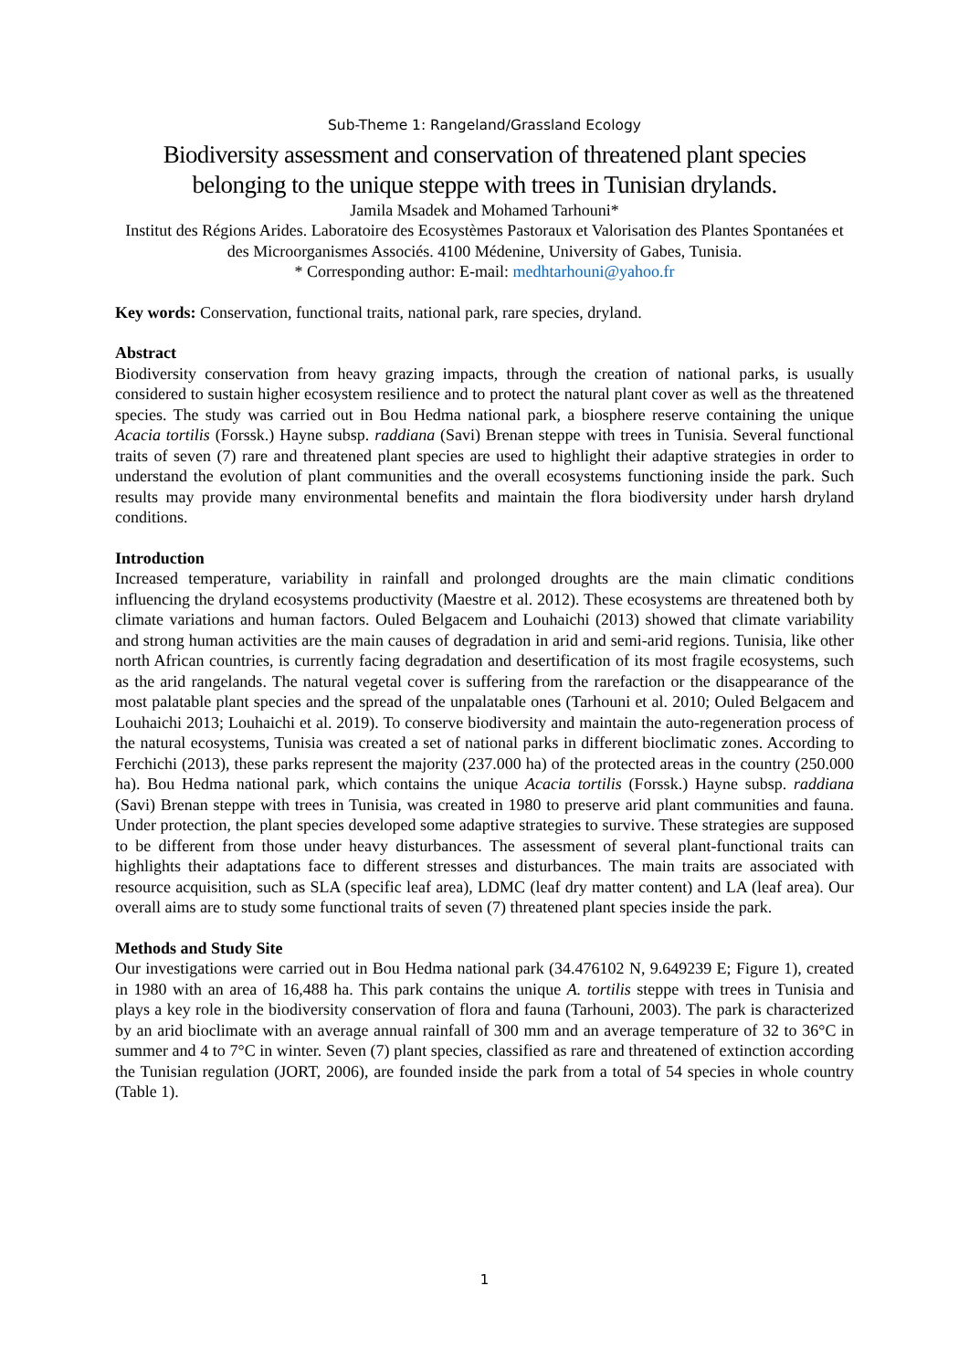Sub-Theme 1: Rangeland/Grassland Ecology
Biodiversity assessment and conservation of threatened plant species belonging to the unique steppe with trees in Tunisian drylands.
Jamila Msadek and Mohamed Tarhouni*
Institut des Régions Arides. Laboratoire des Ecosystèmes Pastoraux et Valorisation des Plantes Spontanées et des Microorganismes Associés. 4100 Médenine, University of Gabes, Tunisia.
* Corresponding author: E-mail: medhtarhouni@yahoo.fr
Key words: Conservation, functional traits, national park, rare species, dryland.
Abstract
Biodiversity conservation from heavy grazing impacts, through the creation of national parks, is usually considered to sustain higher ecosystem resilience and to protect the natural plant cover as well as the threatened species. The study was carried out in Bou Hedma national park, a biosphere reserve containing the unique Acacia tortilis (Forssk.) Hayne subsp. raddiana (Savi) Brenan steppe with trees in Tunisia. Several functional traits of seven (7) rare and threatened plant species are used to highlight their adaptive strategies in order to understand the evolution of plant communities and the overall ecosystems functioning inside the park. Such results may provide many environmental benefits and maintain the flora biodiversity under harsh dryland conditions.
Introduction
Increased temperature, variability in rainfall and prolonged droughts are the main climatic conditions influencing the dryland ecosystems productivity (Maestre et al. 2012). These ecosystems are threatened both by climate variations and human factors. Ouled Belgacem and Louhaichi (2013) showed that climate variability and strong human activities are the main causes of degradation in arid and semi-arid regions. Tunisia, like other north African countries, is currently facing degradation and desertification of its most fragile ecosystems, such as the arid rangelands. The natural vegetal cover is suffering from the rarefaction or the disappearance of the most palatable plant species and the spread of the unpalatable ones (Tarhouni et al. 2010; Ouled Belgacem and Louhaichi 2013; Louhaichi et al. 2019). To conserve biodiversity and maintain the auto-regeneration process of the natural ecosystems, Tunisia was created a set of national parks in different bioclimatic zones. According to Ferchichi (2013), these parks represent the majority (237.000 ha) of the protected areas in the country (250.000 ha). Bou Hedma national park, which contains the unique Acacia tortilis (Forssk.) Hayne subsp. raddiana (Savi) Brenan steppe with trees in Tunisia, was created in 1980 to preserve arid plant communities and fauna. Under protection, the plant species developed some adaptive strategies to survive. These strategies are supposed to be different from those under heavy disturbances. The assessment of several plant-functional traits can highlights their adaptations face to different stresses and disturbances. The main traits are associated with resource acquisition, such as SLA (specific leaf area), LDMC (leaf dry matter content) and LA (leaf area). Our overall aims are to study some functional traits of seven (7) threatened plant species inside the park.
Methods and Study Site
Our investigations were carried out in Bou Hedma national park (34.476102 N, 9.649239 E; Figure 1), created in 1980 with an area of 16,488 ha. This park contains the unique A. tortilis steppe with trees in Tunisia and plays a key role in the biodiversity conservation of flora and fauna (Tarhouni, 2003). The park is characterized by an arid bioclimate with an average annual rainfall of 300 mm and an average temperature of 32 to 36°C in summer and 4 to 7°C in winter. Seven (7) plant species, classified as rare and threatened of extinction according the Tunisian regulation (JORT, 2006), are founded inside the park from a total of 54 species in whole country (Table 1).
1